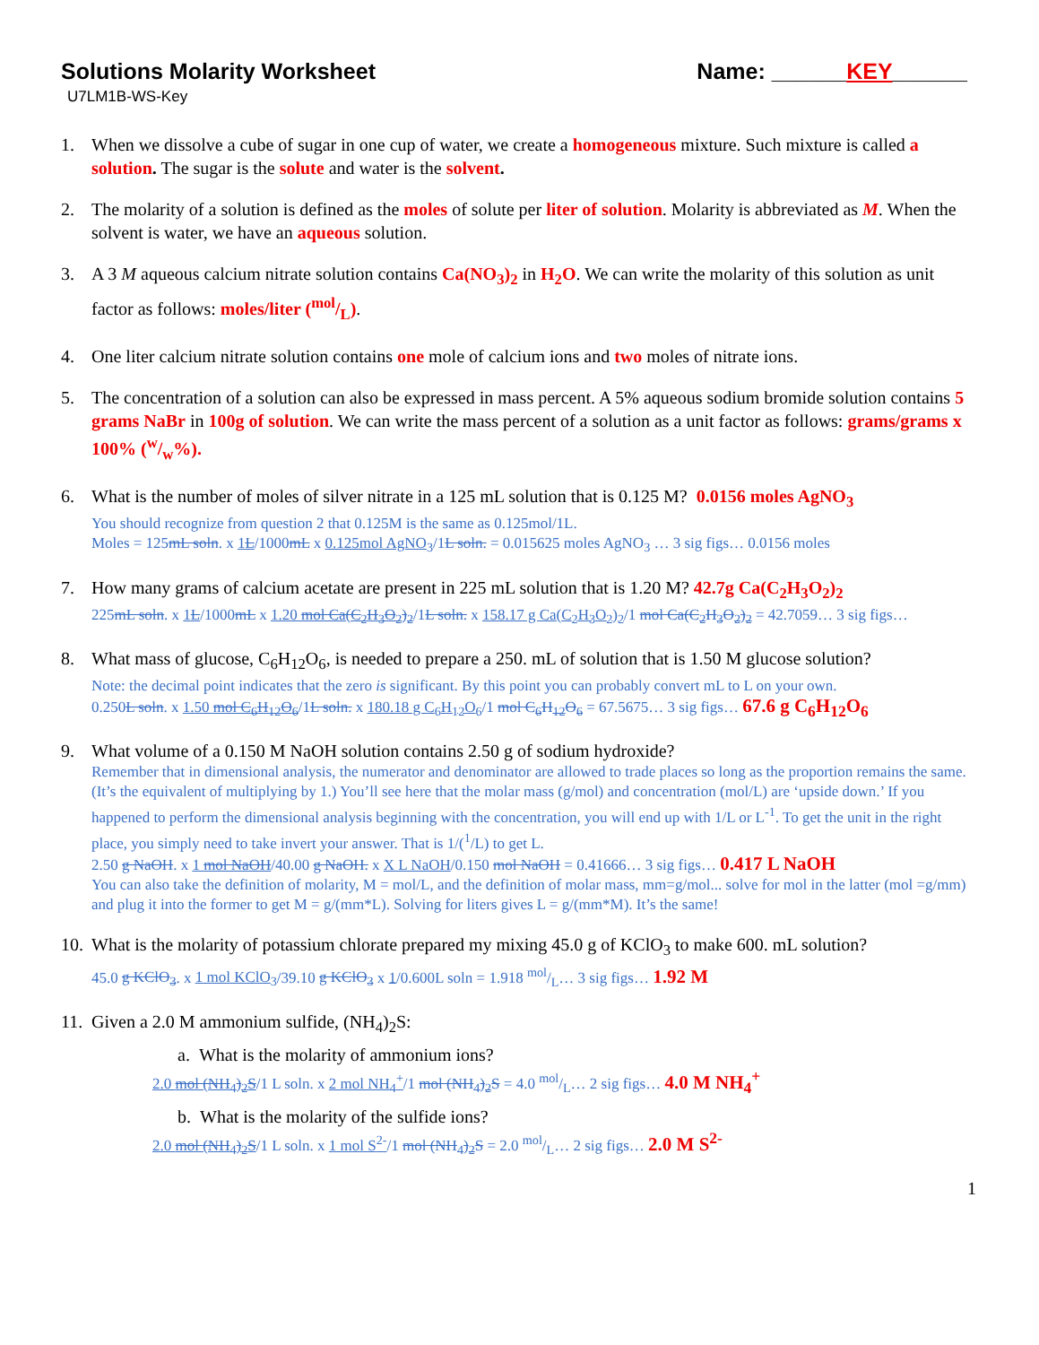Solutions Molarity Worksheet Name: ______KEY______
U7LM1B-WS-Key
1. When we dissolve a cube of sugar in one cup of water, we create a homogeneous mixture. Such mixture is called a solution. The sugar is the solute and water is the solvent.
2. The molarity of a solution is defined as the moles of solute per liter of solution. Molarity is abbreviated as M. When the solvent is water, we have an aqueous solution.
3. A 3 M aqueous calcium nitrate solution contains Ca(NO<sub>3</sub>)<sub>2</sub> in H<sub>2</sub>O. We can write the molarity of this solution as unit factor as follows: moles/liter (mol/L).
4. One liter calcium nitrate solution contains one mole of calcium ions and two moles of nitrate ions.
5. The concentration of a solution can also be expressed in mass percent. A 5% aqueous sodium bromide solution contains 5 grams NaBr in 100g of solution. We can write the mass percent of a solution as a unit factor as follows: grams/grams x 100% (w/w%).
6. What is the number of moles of silver nitrate in a 125 mL solution that is 0.125 M? 0.0156 moles AgNO<sub>3</sub>
You should recognize from question 2 that 0.125M is the same as 0.125mol/1L.
Moles = 125mL soln. x 1L/1000mL x 0.125mol AgNO<sub>3</sub>/1L soln. = 0.015625 moles AgNO<sub>3</sub> … 3 sig figs… 0.0156 moles
7. How many grams of calcium acetate are present in 225 mL solution that is 1.20 M? 42.7g Ca(C<sub>2</sub>H<sub>3</sub>O<sub>2</sub>)<sub>2</sub>
225mL soln. x 1L/1000mL x 1.20 mol Ca(C<sub>2</sub>H<sub>3</sub>O<sub>2</sub>)<sub>2</sub>/1L soln. x 158.17 g Ca(C<sub>2</sub>H<sub>3</sub>O<sub>2</sub>)<sub>2</sub>/1 mol Ca(C<sub>2</sub>H<sub>3</sub>O<sub>2</sub>)<sub>2</sub> = 42.7059… 3 sig figs…
8. What mass of glucose, C<sub>6</sub>H<sub>12</sub>O<sub>6</sub>, is needed to prepare a 250. mL of solution that is 1.50 M glucose solution?
Note: the decimal point indicates that the zero is significant. By this point you can probably convert mL to L on your own.
0.250L soln. x 1.50 mol C<sub>6</sub>H<sub>12</sub>O<sub>6</sub>/1L soln. x 180.18 g C<sub>6</sub>H<sub>12</sub>O<sub>6</sub>/1 mol C<sub>6</sub>H<sub>12</sub>O<sub>6</sub> = 67.5675… 3 sig figs… 67.6 g C<sub>6</sub>H<sub>12</sub>O<sub>6</sub>
9. What volume of a 0.150 M NaOH solution contains 2.50 g of sodium hydroxide?
Remember that in dimensional analysis, the numerator and denominator are allowed to trade places so long as the proportion remains the same. (It’s the equivalent of multiplying by 1.) You’ll see here that the molar mass (g/mol) and concentration (mol/L) are ‘upside down.’ If you happened to perform the dimensional analysis beginning with the concentration, you will end up with 1/L or L<sup>-1</sup>. To get the unit in the right place, you simply need to take invert your answer. That is 1/(<sup>1</sup>/L) to get L.
2.50 g NaOH. x 1 mol NaOH/40.00 g NaOH. x X L NaOH/0.150 mol NaOH = 0.41666… 3 sig figs… 0.417 L NaOH
You can also take the definition of molarity, M = mol/L, and the definition of molar mass, mm=g/mol... solve for mol in the latter (mol =g/mm) and plug it into the former to get M = g/(mm*L). Solving for liters gives L = g/(mm*M). It’s the same!
10.
What is the molarity of potassium chlorate prepared my mixing 45.0 g of KClO<sub>3</sub> to make 600. mL solution?
45.0 g KClO<sub>3</sub>. x 1 mol KClO<sub>3</sub>/39.10 g KClO<sub>3</sub> x 1/0.600L soln = 1.918 mol/L… 3 sig figs… 1.92 M
11.
Given a 2.0 M ammonium sulfide, (NH<sub>4</sub>)<sub>2</sub>S:
a. What is the molarity of ammonium ions?
2.0 mol (NH<sub>4</sub>)<sub>2</sub>S/1 L soln. x 2 mol NH<sub>4</sub><sup>+</sup>/1 mol (NH<sub>4</sub>)<sub>2</sub>S = 4.0 mol/L… 2 sig figs… 4.0 M NH<sub>4</sub><sup>+</sup>
b. What is the molarity of the sulfide ions?
2.0 mol (NH<sub>4</sub>)<sub>2</sub>S/1 L soln. x 1 mol S<sup>2-</sup>/1 mol (NH<sub>4</sub>)<sub>2</sub>S = 2.0 mol/L… 2 sig figs… 2.0 M S<sup>2-</sup>
1